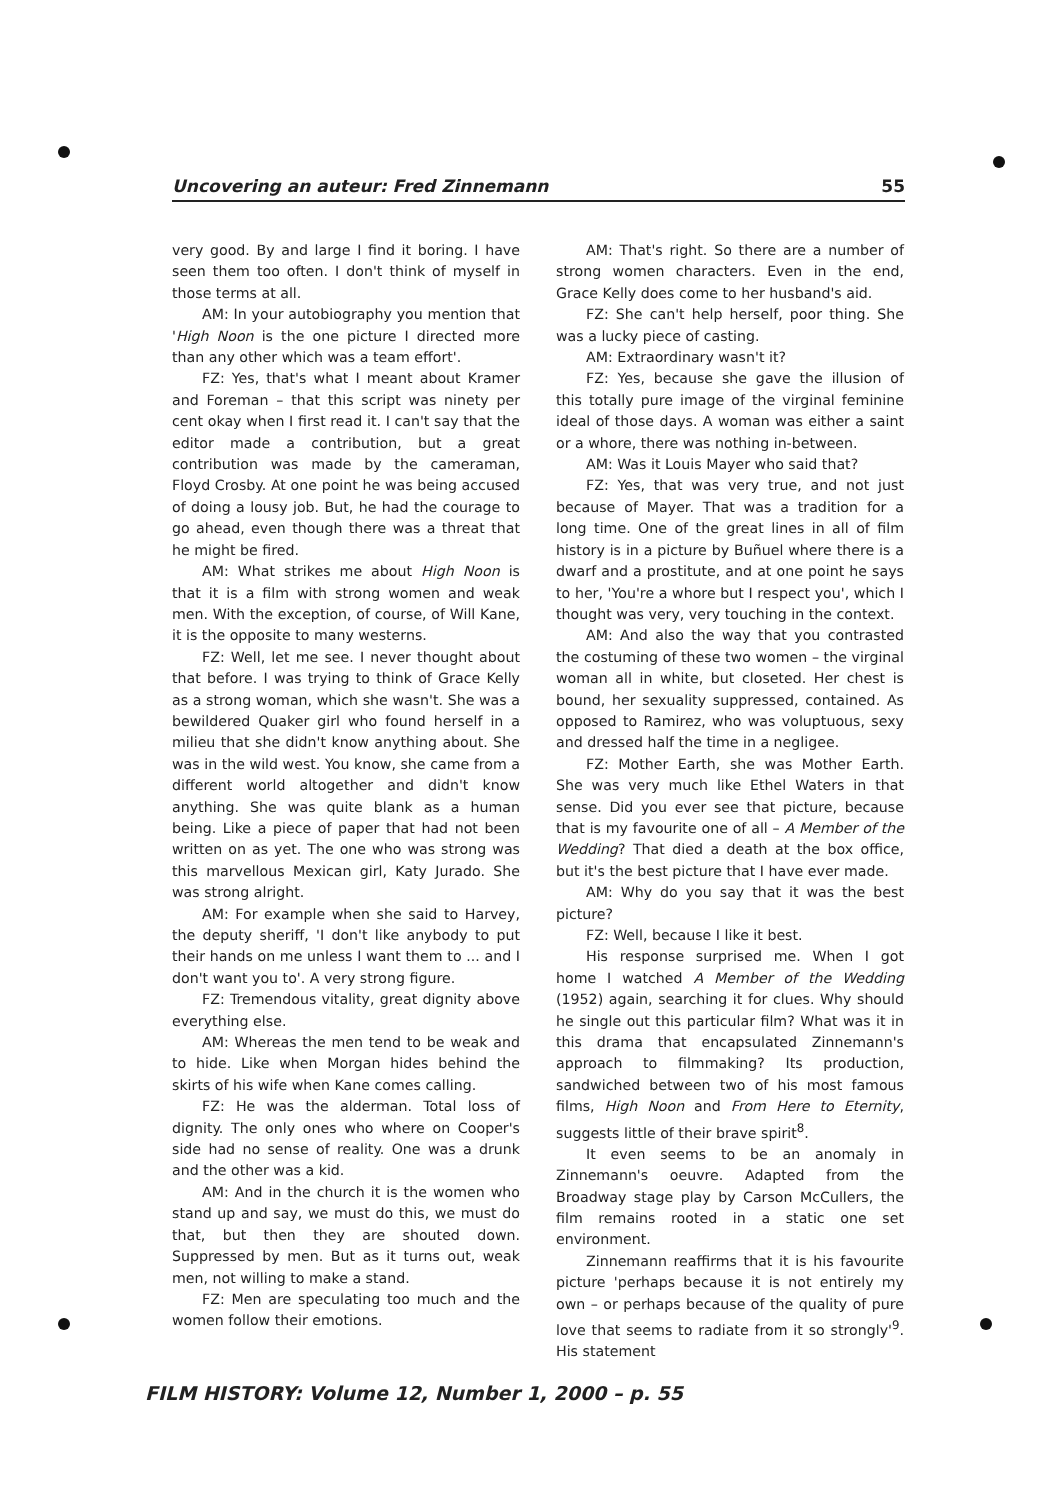Uncovering an auteur: Fred Zinnemann 55
very good. By and large I find it boring. I have seen them too often. I don't think of myself in those terms at all.
AM: In your autobiography you mention that 'High Noon is the one picture I directed more than any other which was a team effort'.
FZ: Yes, that's what I meant about Kramer and Foreman – that this script was ninety per cent okay when I first read it. I can't say that the editor made a contribution, but a great contribution was made by the cameraman, Floyd Crosby. At one point he was being accused of doing a lousy job. But, he had the courage to go ahead, even though there was a threat that he might be fired.
AM: What strikes me about High Noon is that it is a film with strong women and weak men. With the exception, of course, of Will Kane, it is the opposite to many westerns.
FZ: Well, let me see. I never thought about that before. I was trying to think of Grace Kelly as a strong woman, which she wasn't. She was a bewildered Quaker girl who found herself in a milieu that she didn't know anything about. She was in the wild west. You know, she came from a different world altogether and didn't know anything. She was quite blank as a human being. Like a piece of paper that had not been written on as yet. The one who was strong was this marvellous Mexican girl, Katy Jurado. She was strong alright.
AM: For example when she said to Harvey, the deputy sheriff, 'I don't like anybody to put their hands on me unless I want them to ... and I don't want you to'. A very strong figure.
FZ: Tremendous vitality, great dignity above everything else.
AM: Whereas the men tend to be weak and to hide. Like when Morgan hides behind the skirts of his wife when Kane comes calling.
FZ: He was the alderman. Total loss of dignity. The only ones who where on Cooper's side had no sense of reality. One was a drunk and the other was a kid.
AM: And in the church it is the women who stand up and say, we must do this, we must do that, but then they are shouted down. Suppressed by men. But as it turns out, weak men, not willing to make a stand.
FZ: Men are speculating too much and the women follow their emotions.
AM: That's right. So there are a number of strong women characters. Even in the end, Grace Kelly does come to her husband's aid.
FZ: She can't help herself, poor thing. She was a lucky piece of casting.
AM: Extraordinary wasn't it?
FZ: Yes, because she gave the illusion of this totally pure image of the virginal feminine ideal of those days. A woman was either a saint or a whore, there was nothing in-between.
AM: Was it Louis Mayer who said that?
FZ: Yes, that was very true, and not just because of Mayer. That was a tradition for a long time. One of the great lines in all of film history is in a picture by Buñuel where there is a dwarf and a prostitute, and at one point he says to her, 'You're a whore but I respect you', which I thought was very, very touching in the context.
AM: And also the way that you contrasted the costuming of these two women – the virginal woman all in white, but closeted. Her chest is bound, her sexuality suppressed, contained. As opposed to Ramirez, who was voluptuous, sexy and dressed half the time in a negligee.
FZ: Mother Earth, she was Mother Earth. She was very much like Ethel Waters in that sense. Did you ever see that picture, because that is my favourite one of all – A Member of the Wedding? That died a death at the box office, but it's the best picture that I have ever made.
AM: Why do you say that it was the best picture?
FZ: Well, because I like it best.
His response surprised me. When I got home I watched A Member of the Wedding (1952) again, searching it for clues. Why should he single out this particular film? What was it in this drama that encapsulated Zinnemann's approach to filmmaking? Its production, sandwiched between two of his most famous films, High Noon and From Here to Eternity, suggests little of their brave spirit<sup>8</sup>.
It even seems to be an anomaly in Zinnemann's oeuvre. Adapted from the Broadway stage play by Carson McCullers, the film remains rooted in a static one set environment.
Zinnemann reaffirms that it is his favourite picture 'perhaps because it is not entirely my own – or perhaps because of the quality of pure love that seems to radiate from it so strongly'<sup>9</sup>. His statement
FILM HISTORY: Volume 12, Number 1, 2000 – p. 55